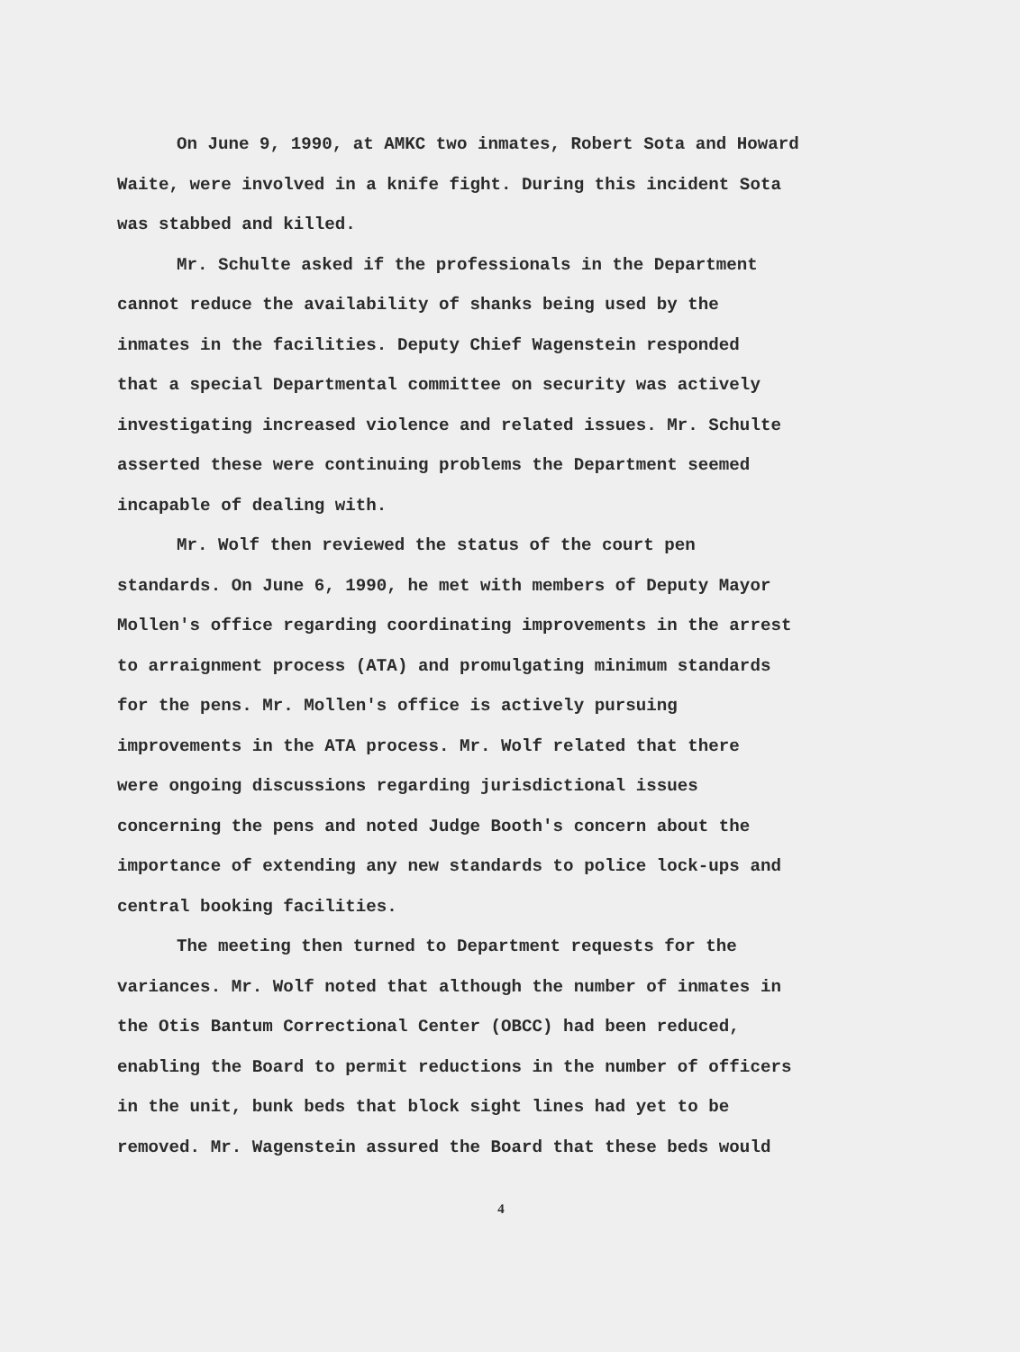On June 9, 1990, at AMKC two inmates, Robert Sota and Howard Waite, were involved in a knife fight. During this incident Sota was stabbed and killed.
Mr. Schulte asked if the professionals in the Department cannot reduce the availability of shanks being used by the inmates in the facilities. Deputy Chief Wagenstein responded that a special Departmental committee on security was actively investigating increased violence and related issues. Mr. Schulte asserted these were continuing problems the Department seemed incapable of dealing with.
Mr. Wolf then reviewed the status of the court pen standards. On June 6, 1990, he met with members of Deputy Mayor Mollen's office regarding coordinating improvements in the arrest to arraignment process (ATA) and promulgating minimum standards for the pens. Mr. Mollen's office is actively pursuing improvements in the ATA process. Mr. Wolf related that there were ongoing discussions regarding jurisdictional issues concerning the pens and noted Judge Booth's concern about the importance of extending any new standards to police lock-ups and central booking facilities.
The meeting then turned to Department requests for the variances. Mr. Wolf noted that although the number of inmates in the Otis Bantum Correctional Center (OBCC) had been reduced, enabling the Board to permit reductions in the number of officers in the unit, bunk beds that block sight lines had yet to be removed. Mr. Wagenstein assured the Board that these beds would
4